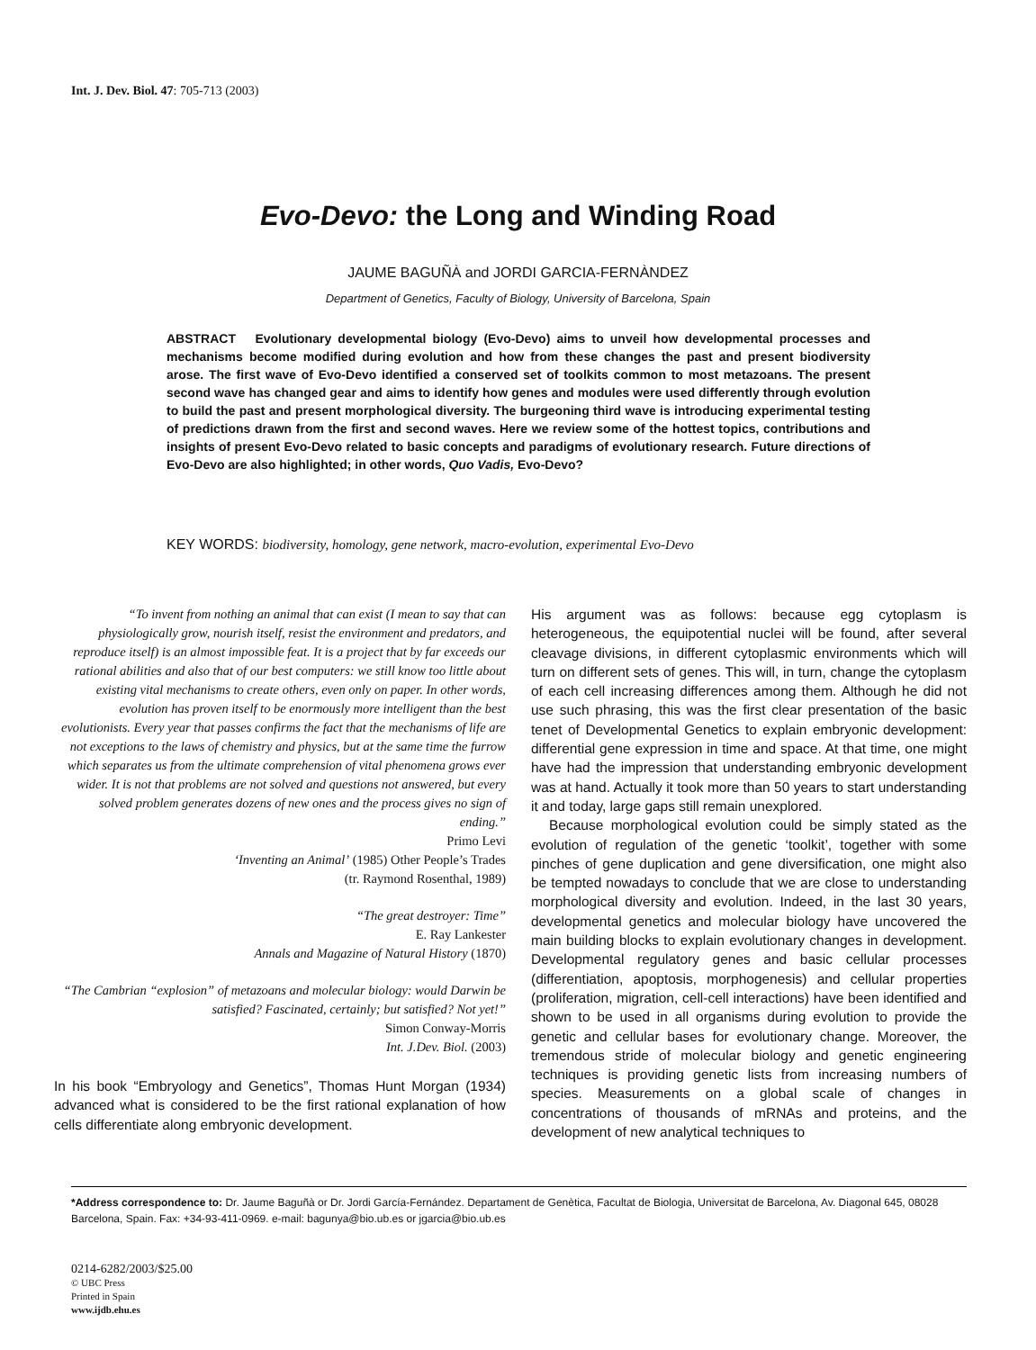Int. J. Dev. Biol. 47: 705-713 (2003)
Evo-Devo: the Long and Winding Road
JAUME BAGUÑÀ and JORDI GARCIA-FERNÀNDEZ
Department of Genetics, Faculty of Biology, University of Barcelona, Spain
ABSTRACT Evolutionary developmental biology (Evo-Devo) aims to unveil how developmental processes and mechanisms become modified during evolution and how from these changes the past and present biodiversity arose. The first wave of Evo-Devo identified a conserved set of toolkits common to most metazoans. The present second wave has changed gear and aims to identify how genes and modules were used differently through evolution to build the past and present morphological diversity. The burgeoning third wave is introducing experimental testing of predictions drawn from the first and second waves. Here we review some of the hottest topics, contributions and insights of present Evo-Devo related to basic concepts and paradigms of evolutionary research. Future directions of Evo-Devo are also highlighted; in other words, Quo Vadis, Evo-Devo?
KEY WORDS: biodiversity, homology, gene network, macro-evolution, experimental Evo-Devo
“To invent from nothing an animal that can exist (I mean to say that can physiologically grow, nourish itself, resist the environment and predators, and reproduce itself) is an almost impossible feat. It is a project that by far exceeds our rational abilities and also that of our best computers: we still know too little about existing vital mechanisms to create others, even only on paper. In other words, evolution has proven itself to be enormously more intelligent than the best evolutionists. Every year that passes confirms the fact that the mechanisms of life are not exceptions to the laws of chemistry and physics, but at the same time the furrow which separates us from the ultimate comprehension of vital phenomena grows ever wider. It is not that problems are not solved and questions not answered, but every solved problem generates dozens of new ones and the process gives no sign of ending.”
Primo Levi
‘Inventing an Animal’ (1985) Other People’s Trades
(tr. Raymond Rosenthal, 1989)
“The great destroyer: Time”
E. Ray Lankester
Annals and Magazine of Natural History (1870)
“The Cambrian “explosion” of metazoans and molecular biology: would Darwin be satisfied? Fascinated, certainly; but satisfied? Not yet!”
Simon Conway-Morris
Int. J.Dev. Biol. (2003)
In his book “Embryology and Genetics”, Thomas Hunt Morgan (1934) advanced what is considered to be the first rational explanation of how cells differentiate along embryonic development.
His argument was as follows: because egg cytoplasm is heterogeneous, the equipotential nuclei will be found, after several cleavage divisions, in different cytoplasmic environments which will turn on different sets of genes. This will, in turn, change the cytoplasm of each cell increasing differences among them. Although he did not use such phrasing, this was the first clear presentation of the basic tenet of Developmental Genetics to explain embryonic development: differential gene expression in time and space. At that time, one might have had the impression that understanding embryonic development was at hand. Actually it took more than 50 years to start understanding it and today, large gaps still remain unexplored.
Because morphological evolution could be simply stated as the evolution of regulation of the genetic ‘toolkit’, together with some pinches of gene duplication and gene diversification, one might also be tempted nowadays to conclude that we are close to understanding morphological diversity and evolution. Indeed, in the last 30 years, developmental genetics and molecular biology have uncovered the main building blocks to explain evolutionary changes in development. Developmental regulatory genes and basic cellular processes (differentiation, apoptosis, morphogenesis) and cellular properties (proliferation, migration, cell-cell interactions) have been identified and shown to be used in all organisms during evolution to provide the genetic and cellular bases for evolutionary change. Moreover, the tremendous stride of molecular biology and genetic engineering techniques is providing genetic lists from increasing numbers of species. Measurements on a global scale of changes in concentrations of thousands of mRNAs and proteins, and the development of new analytical techniques to
*Address correspondence to: Dr. Jaume Baguñà or Dr. Jordi García-Fernández. Departament de Genètica, Facultat de Biologia, Universitat de Barcelona, Av. Diagonal 645, 08028 Barcelona, Spain. Fax: +34-93-411-0969. e-mail: bagunya@bio.ub.es or jgarcia@bio.ub.es
0214-6282/2003/$25.00
© UBC Press
Printed in Spain
www.ijdb.ehu.es